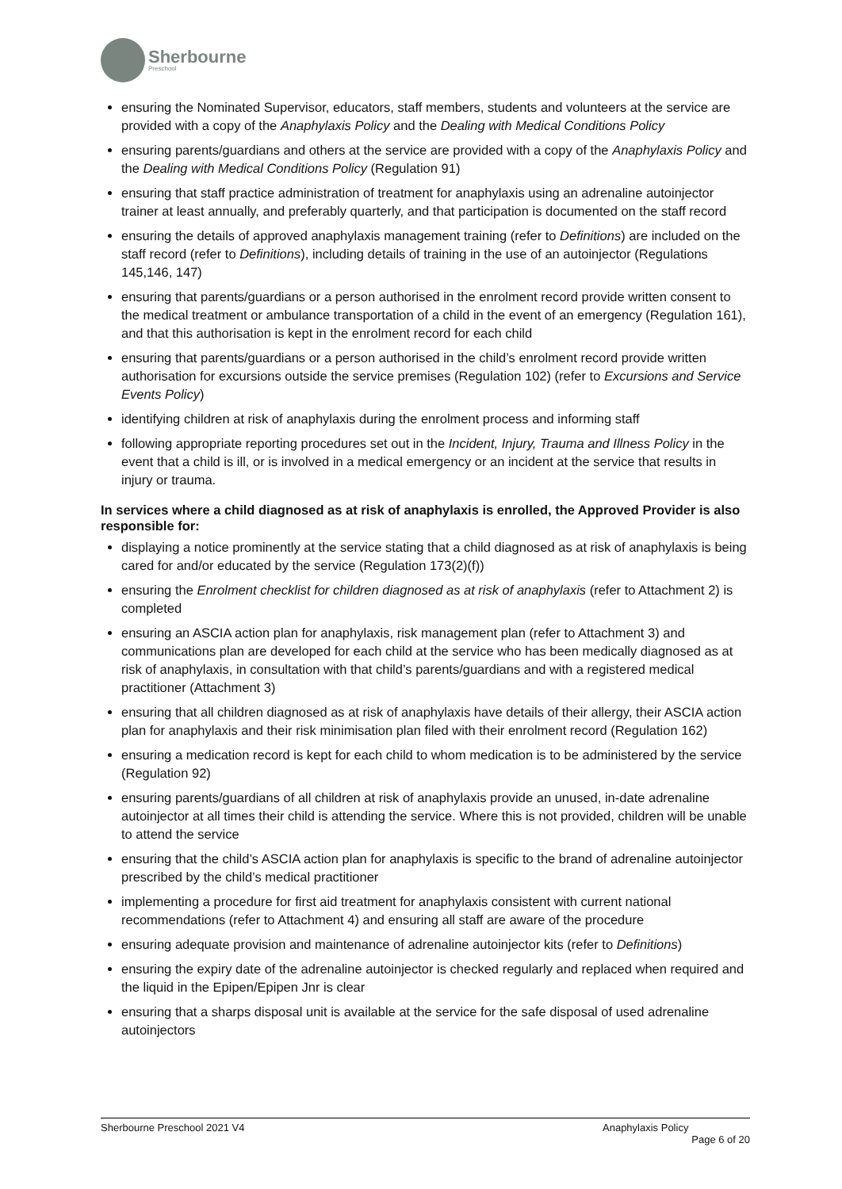Sherbourne
Preschool
ensuring the Nominated Supervisor, educators, staff members, students and volunteers at the service are provided with a copy of the Anaphylaxis Policy and the Dealing with Medical Conditions Policy
ensuring parents/guardians and others at the service are provided with a copy of the Anaphylaxis Policy and the Dealing with Medical Conditions Policy (Regulation 91)
ensuring that staff practice administration of treatment for anaphylaxis using an adrenaline autoinjector trainer at least annually, and preferably quarterly, and that participation is documented on the staff record
ensuring the details of approved anaphylaxis management training (refer to Definitions) are included on the staff record (refer to Definitions), including details of training in the use of an autoinjector (Regulations 145,146, 147)
ensuring that parents/guardians or a person authorised in the enrolment record provide written consent to the medical treatment or ambulance transportation of a child in the event of an emergency (Regulation 161), and that this authorisation is kept in the enrolment record for each child
ensuring that parents/guardians or a person authorised in the child’s enrolment record provide written authorisation for excursions outside the service premises (Regulation 102) (refer to Excursions and Service Events Policy)
identifying children at risk of anaphylaxis during the enrolment process and informing staff
following appropriate reporting procedures set out in the Incident, Injury, Trauma and Illness Policy in the event that a child is ill, or is involved in a medical emergency or an incident at the service that results in injury or trauma.
In services where a child diagnosed as at risk of anaphylaxis is enrolled, the Approved Provider is also responsible for:
displaying a notice prominently at the service stating that a child diagnosed as at risk of anaphylaxis is being cared for and/or educated by the service (Regulation 173(2)(f))
ensuring the Enrolment checklist for children diagnosed as at risk of anaphylaxis (refer to Attachment 2) is completed
ensuring an ASCIA action plan for anaphylaxis, risk management plan (refer to Attachment 3) and communications plan are developed for each child at the service who has been medically diagnosed as at risk of anaphylaxis, in consultation with that child’s parents/guardians and with a registered medical practitioner (Attachment 3)
ensuring that all children diagnosed as at risk of anaphylaxis have details of their allergy, their ASCIA action plan for anaphylaxis and their risk minimisation plan filed with their enrolment record (Regulation 162)
ensuring a medication record is kept for each child to whom medication is to be administered by the service (Regulation 92)
ensuring parents/guardians of all children at risk of anaphylaxis provide an unused, in-date adrenaline autoinjector at all times their child is attending the service. Where this is not provided, children will be unable to attend the service
ensuring that the child’s ASCIA action plan for anaphylaxis is specific to the brand of adrenaline autoinjector prescribed by the child’s medical practitioner
implementing a procedure for first aid treatment for anaphylaxis consistent with current national recommendations (refer to Attachment 4) and ensuring all staff are aware of the procedure
ensuring adequate provision and maintenance of adrenaline autoinjector kits (refer to Definitions)
ensuring the expiry date of the adrenaline autoinjector is checked regularly and replaced when required and the liquid in the Epipen/Epipen Jnr is clear
ensuring that a sharps disposal unit is available at the service for the safe disposal of used adrenaline autoinjectors
Sherbourne Preschool 2021 V4 Anaphylaxis Policy
Page 6 of 20